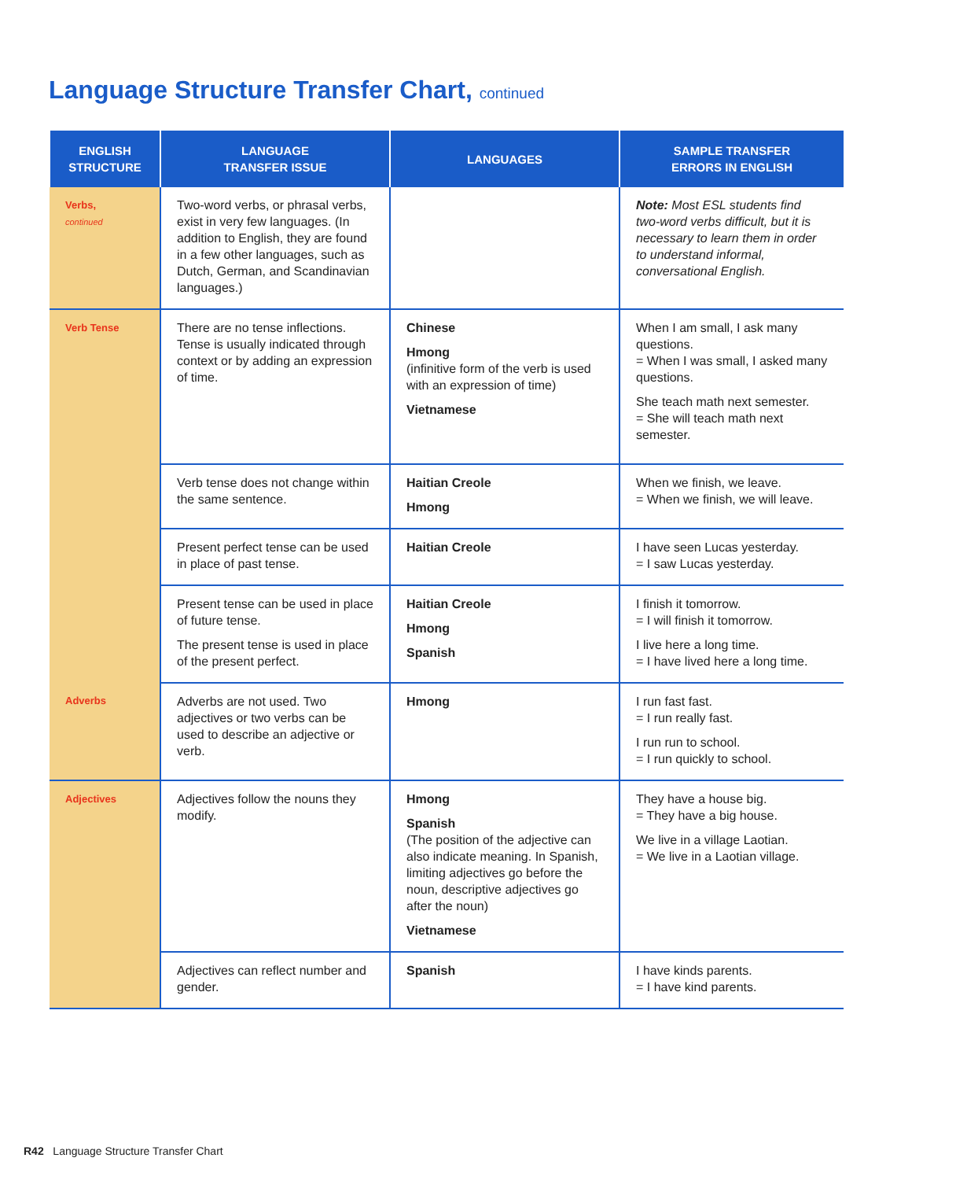Language Structure Transfer Chart, continued
| ENGLISH STRUCTURE | LANGUAGE TRANSFER ISSUE | LANGUAGES | SAMPLE TRANSFER ERRORS IN ENGLISH |
| --- | --- | --- | --- |
| Verbs, continued | Two-word verbs, or phrasal verbs, exist in very few languages. (In addition to English, they are found in a few other languages, such as Dutch, German, and Scandinavian languages.) | | Note: Most ESL students find two-word verbs difficult, but it is necessary to learn them in order to understand informal, conversational English. |
| Verb Tense | There are no tense inflections. Tense is usually indicated through context or by adding an expression of time. | Chinese Hmong (infinitive form of the verb is used with an expression of time) Vietnamese | When I am small, I ask many questions. = When I was small, I asked many questions. She teach math next semester. = She will teach math next semester. |
| | Verb tense does not change within the same sentence. | Haitian Creole Hmong | When we finish, we leave. = When we finish, we will leave. |
| | Present perfect tense can be used in place of past tense. | Haitian Creole | I have seen Lucas yesterday. = I saw Lucas yesterday. |
| | Present tense can be used in place of future tense. The present tense is used in place of the present perfect. | Haitian Creole Hmong Spanish | I finish it tomorrow. = I will finish it tomorrow. I live here a long time. = I have lived here a long time. |
| Adverbs | Adverbs are not used. Two adjectives or two verbs can be used to describe an adjective or verb. | Hmong | I run fast fast. = I run really fast. I run run to school. = I run quickly to school. |
| Adjectives | Adjectives follow the nouns they modify. | Hmong Spanish (The position of the adjective can also indicate meaning. In Spanish, limiting adjectives go before the noun, descriptive adjectives go after the noun) Vietnamese | They have a house big. = They have a big house. We live in a village Laotian. = We live in a Laotian village. |
| | Adjectives can reflect number and gender. | Spanish | I have kinds parents. = I have kind parents. |
R42 Language Structure Transfer Chart